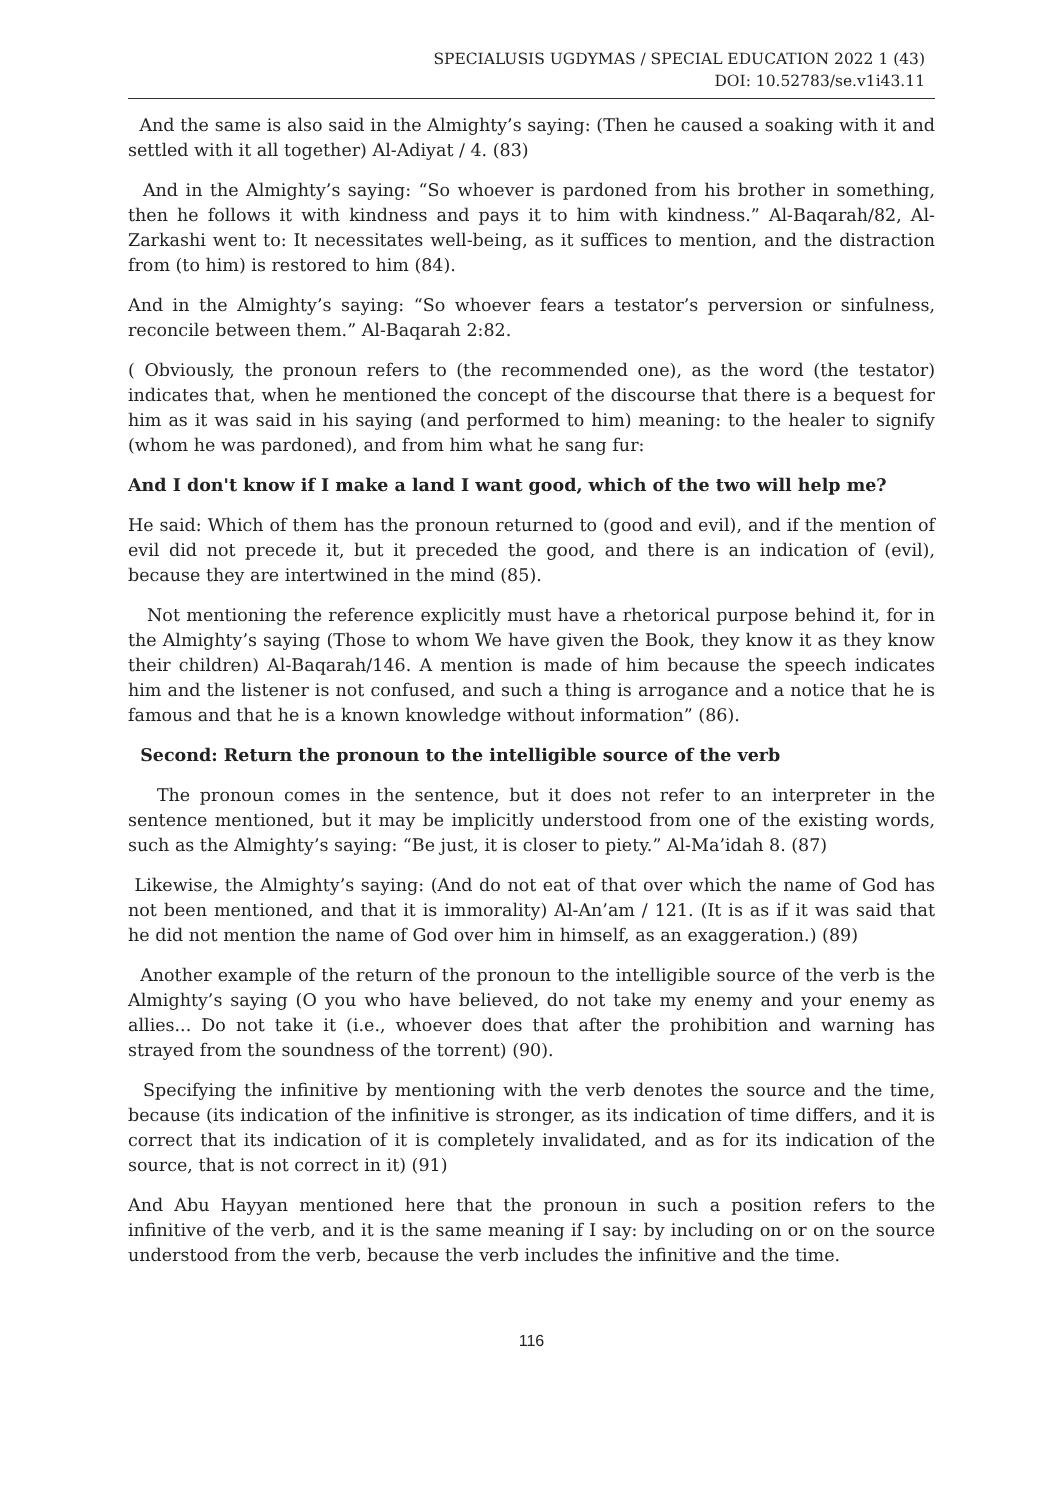SPECIALUSIS UGDYMAS / SPECIAL EDUCATION 2022 1 (43)
DOI: 10.52783/se.v1i43.11
And the same is also said in the Almighty’s saying: (Then he caused a soaking with it and settled with it all together) Al-Adiyat / 4. (83)
And in the Almighty’s saying: “So whoever is pardoned from his brother in something, then he follows it with kindness and pays it to him with kindness.” Al-Baqarah/82, Al-Zarkashi went to: It necessitates well-being, as it suffices to mention, and the distraction from (to him) is restored to him (84).
And in the Almighty’s saying: “So whoever fears a testator’s perversion or sinfulness, reconcile between them.” Al-Baqarah 2:82.
( Obviously, the pronoun refers to (the recommended one), as the word (the testator) indicates that, when he mentioned the concept of the discourse that there is a bequest for him as it was said in his saying (and performed to him) meaning: to the healer to signify (whom he was pardoned), and from him what he sang fur:
And I don't know if I make a land I want good, which of the two will help me?
He said: Which of them has the pronoun returned to (good and evil), and if the mention of evil did not precede it, but it preceded the good, and there is an indication of (evil), because they are intertwined in the mind (85).
Not mentioning the reference explicitly must have a rhetorical purpose behind it, for in the Almighty’s saying (Those to whom We have given the Book, they know it as they know their children) Al-Baqarah/146. A mention is made of him because the speech indicates him and the listener is not confused, and such a thing is arrogance and a notice that he is famous and that he is a known knowledge without information” (86).
Second: Return the pronoun to the intelligible source of the verb
The pronoun comes in the sentence, but it does not refer to an interpreter in the sentence mentioned, but it may be implicitly understood from one of the existing words, such as the Almighty’s saying: “Be just, it is closer to piety.” Al-Ma’idah 8. (87)
Likewise, the Almighty’s saying: (And do not eat of that over which the name of God has not been mentioned, and that it is immorality) Al-An’am / 121. (It is as if it was said that he did not mention the name of God over him in himself, as an exaggeration.) (89)
Another example of the return of the pronoun to the intelligible source of the verb is the Almighty’s saying (O you who have believed, do not take my enemy and your enemy as allies... Do not take it (i.e., whoever does that after the prohibition and warning has strayed from the soundness of the torrent) (90).
Specifying the infinitive by mentioning with the verb denotes the source and the time, because (its indication of the infinitive is stronger, as its indication of time differs, and it is correct that its indication of it is completely invalidated, and as for its indication of the source, that is not correct in it) (91)
And Abu Hayyan mentioned here that the pronoun in such a position refers to the infinitive of the verb, and it is the same meaning if I say: by including on or on the source understood from the verb, because the verb includes the infinitive and the time.
116